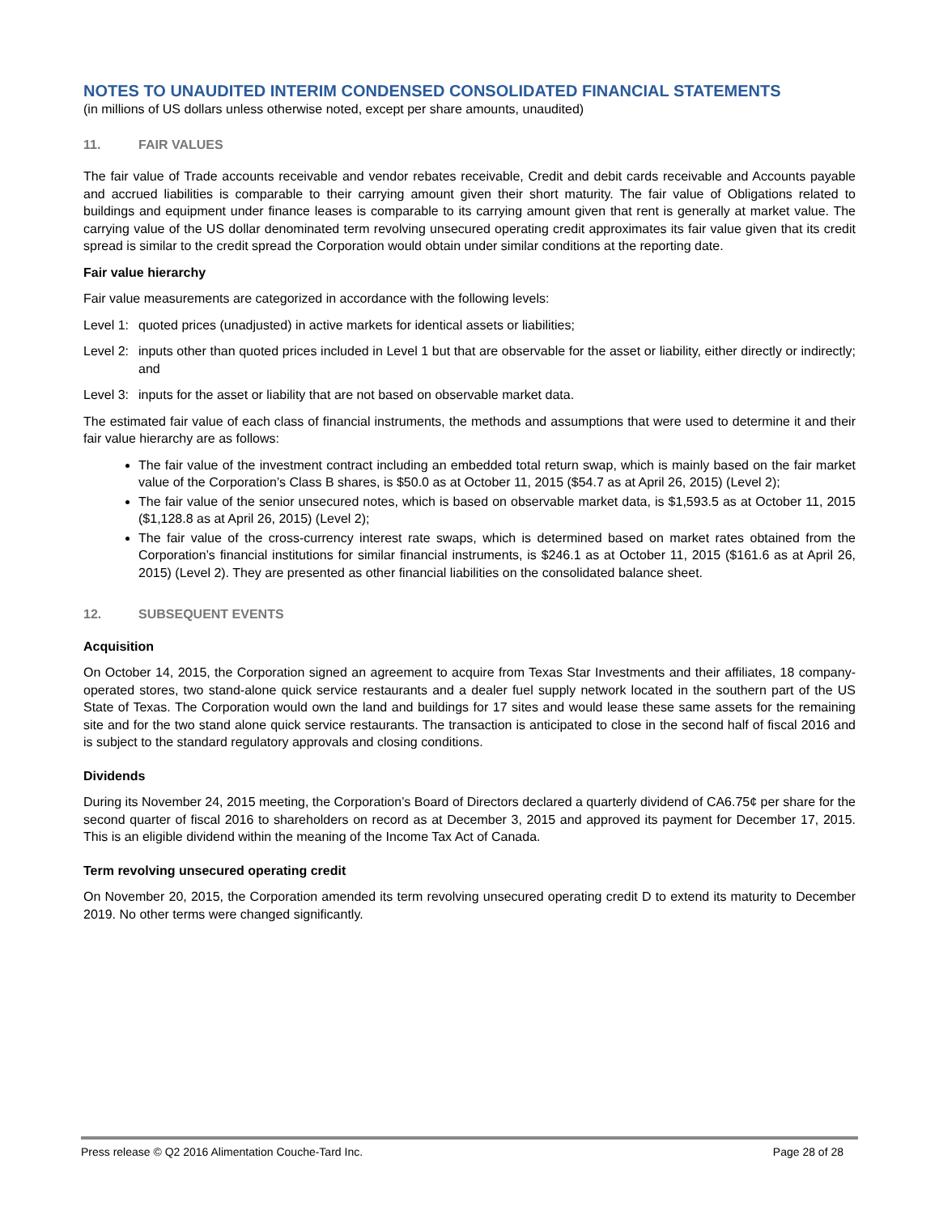NOTES TO UNAUDITED INTERIM CONDENSED CONSOLIDATED FINANCIAL STATEMENTS
(in millions of US dollars unless otherwise noted, except per share amounts, unaudited)
11. FAIR VALUES
The fair value of Trade accounts receivable and vendor rebates receivable, Credit and debit cards receivable and Accounts payable and accrued liabilities is comparable to their carrying amount given their short maturity. The fair value of Obligations related to buildings and equipment under finance leases is comparable to its carrying amount given that rent is generally at market value. The carrying value of the US dollar denominated term revolving unsecured operating credit approximates its fair value given that its credit spread is similar to the credit spread the Corporation would obtain under similar conditions at the reporting date.
Fair value hierarchy
Fair value measurements are categorized in accordance with the following levels:
Level 1:
quoted prices (unadjusted) in active markets for identical assets or liabilities;
Level 2:
inputs other than quoted prices included in Level 1 but that are observable for the asset or liability, either directly or indirectly; and
Level 3:
inputs for the asset or liability that are not based on observable market data.
The estimated fair value of each class of financial instruments, the methods and assumptions that were used to determine it and their fair value hierarchy are as follows:
The fair value of the investment contract including an embedded total return swap, which is mainly based on the fair market value of the Corporation’s Class B shares, is $50.0 as at October 11, 2015 ($54.7 as at April 26, 2015) (Level 2);
The fair value of the senior unsecured notes, which is based on observable market data, is $1,593.5 as at October 11, 2015 ($1,128.8 as at April 26, 2015) (Level 2);
The fair value of the cross-currency interest rate swaps, which is determined based on market rates obtained from the Corporation’s financial institutions for similar financial instruments, is $246.1 as at October 11, 2015 ($161.6 as at April 26, 2015) (Level 2). They are presented as other financial liabilities on the consolidated balance sheet.
12. SUBSEQUENT EVENTS
Acquisition
On October 14, 2015, the Corporation signed an agreement to acquire from Texas Star Investments and their affiliates, 18 company-operated stores, two stand-alone quick service restaurants and a dealer fuel supply network located in the southern part of the US State of Texas. The Corporation would own the land and buildings for 17 sites and would lease these same assets for the remaining site and for the two stand alone quick service restaurants. The transaction is anticipated to close in the second half of fiscal 2016 and is subject to the standard regulatory approvals and closing conditions.
Dividends
During its November 24, 2015 meeting, the Corporation’s Board of Directors declared a quarterly dividend of CA6.75¢ per share for the second quarter of fiscal 2016 to shareholders on record as at December 3, 2015 and approved its payment for December 17, 2015. This is an eligible dividend within the meaning of the Income Tax Act of Canada.
Term revolving unsecured operating credit
On November 20, 2015, the Corporation amended its term revolving unsecured operating credit D to extend its maturity to December 2019. No other terms were changed significantly.
Press release © Q2 2016 Alimentation Couche-Tard Inc. Page 28 of 28